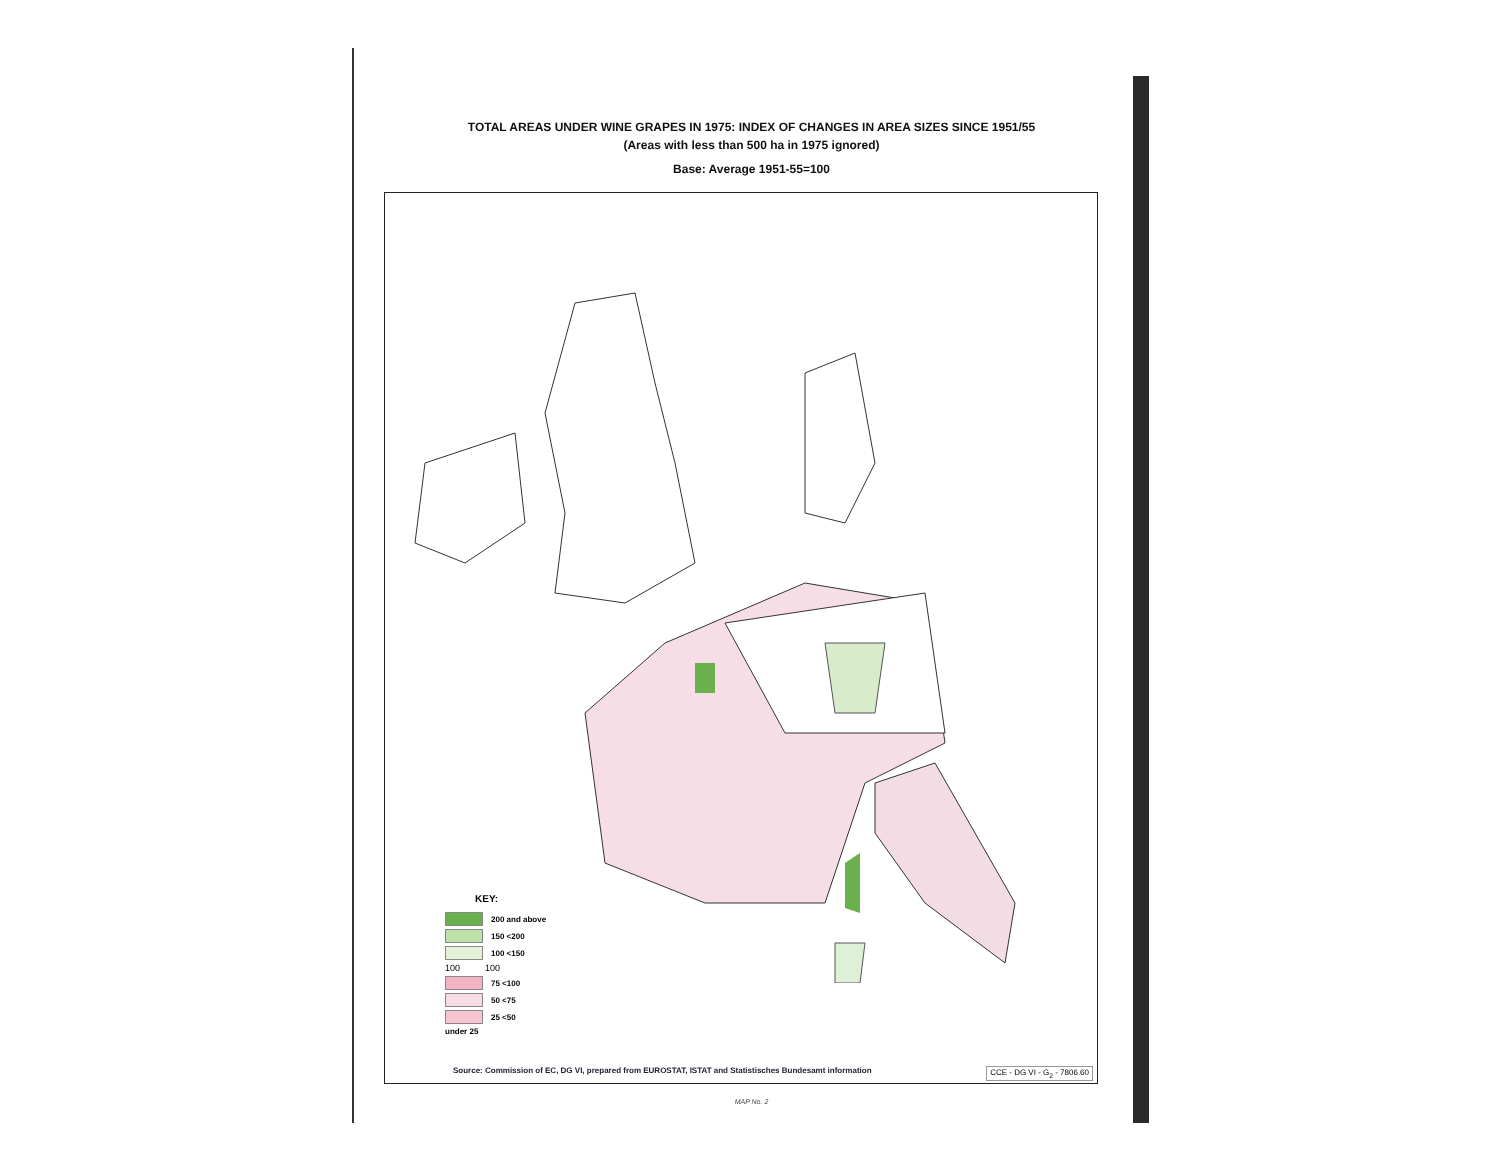TOTAL AREAS UNDER WINE GRAPES IN 1975: INDEX OF CHANGES IN AREA SIZES SINCE 1951/55
(Areas with less than 500 ha in 1975 ignored)
Base: Average 1951-55=100
KEY:
200 and above
150 <200
100 <150
100 100
75 <100
50 <75
25 <50
under 25
Source: Commission of EC, DG VI, prepared from EUROSTAT, ISTAT and Statistisches Bundesamt information
CCE - DG VI - G<sub>2</sub> - 7806.60
MAP No. 2